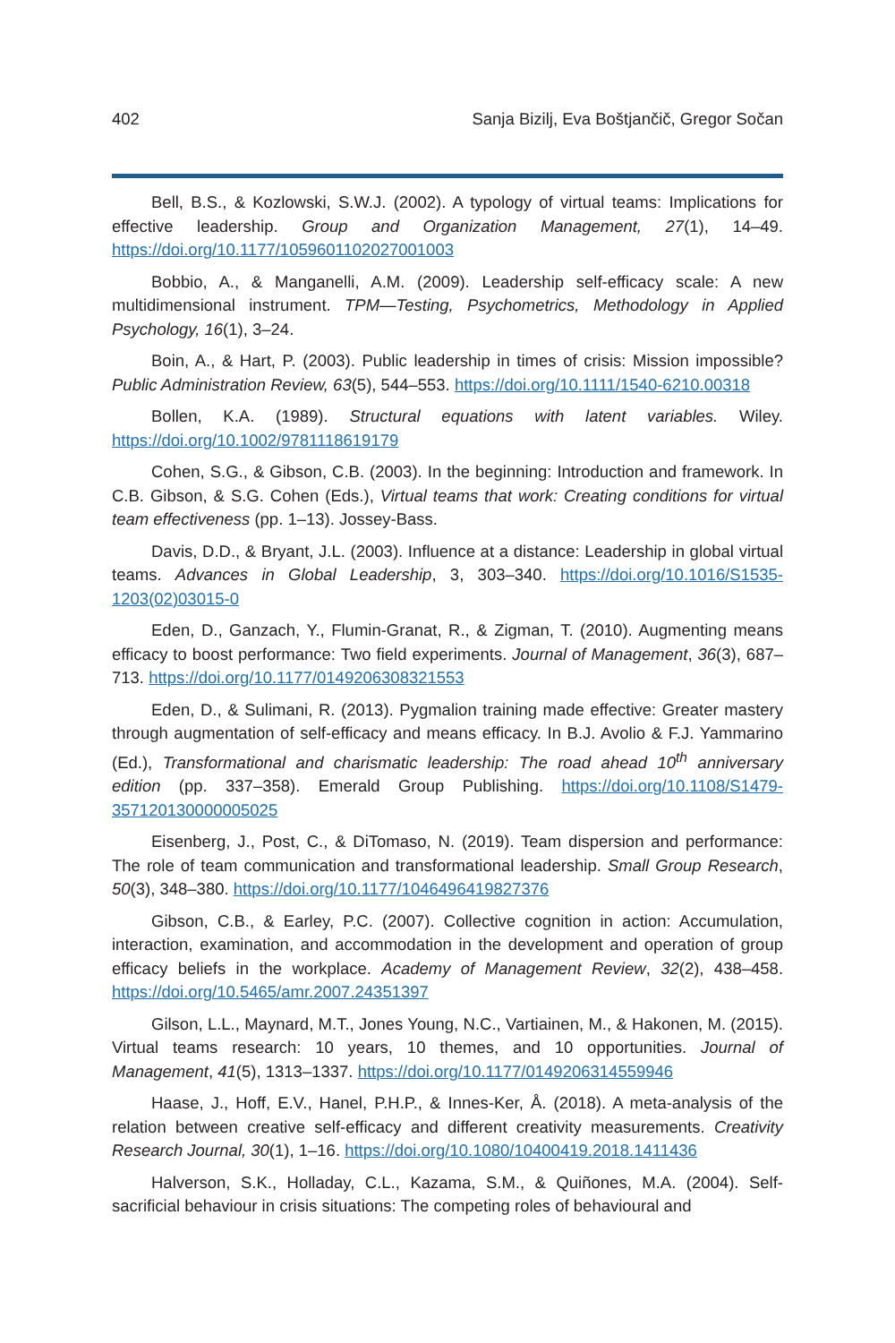402 Sanja Bizilj, Eva Boštjančič, Gregor Sočan
Bell, B.S., & Kozlowski, S.W.J. (2002). A typology of virtual teams: Implications for effective leadership. Group and Organization Management, 27(1), 14–49. https://doi.org/10.1177/1059601102027001003
Bobbio, A., & Manganelli, A.M. (2009). Leadership self-efficacy scale: A new multidimensional instrument. TPM—Testing, Psychometrics, Methodology in Applied Psychology, 16(1), 3–24.
Boin, A., & Hart, P. (2003). Public leadership in times of crisis: Mission impossible? Public Administration Review, 63(5), 544–553. https://doi.org/10.1111/1540-6210.00318
Bollen, K.A. (1989). Structural equations with latent variables. Wiley. https://doi.org/10.1002/9781118619179
Cohen, S.G., & Gibson, C.B. (2003). In the beginning: Introduction and framework. In C.B. Gibson, & S.G. Cohen (Eds.), Virtual teams that work: Creating conditions for virtual team effectiveness (pp. 1–13). Jossey-Bass.
Davis, D.D., & Bryant, J.L. (2003). Influence at a distance: Leadership in global virtual teams. Advances in Global Leadership, 3, 303–340. https://doi.org/10.1016/S1535-1203(02)03015-0
Eden, D., Ganzach, Y., Flumin-Granat, R., & Zigman, T. (2010). Augmenting means efficacy to boost performance: Two field experiments. Journal of Management, 36(3), 687–713. https://doi.org/10.1177/0149206308321553
Eden, D., & Sulimani, R. (2013). Pygmalion training made effective: Greater mastery through augmentation of self-efficacy and means efficacy. In B.J. Avolio & F.J. Yammarino (Ed.), Transformational and charismatic leadership: The road ahead 10<sup>th</sup> anniversary edition (pp. 337–358). Emerald Group Publishing. https://doi.org/10.1108/S1479-357120130000005025
Eisenberg, J., Post, C., & DiTomaso, N. (2019). Team dispersion and performance: The role of team communication and transformational leadership. Small Group Research, 50(3), 348–380. https://doi.org/10.1177/1046496419827376
Gibson, C.B., & Earley, P.C. (2007). Collective cognition in action: Accumulation, interaction, examination, and accommodation in the development and operation of group efficacy beliefs in the workplace. Academy of Management Review, 32(2), 438–458. https://doi.org/10.5465/amr.2007.24351397
Gilson, L.L., Maynard, M.T., Jones Young, N.C., Vartiainen, M., & Hakonen, M. (2015). Virtual teams research: 10 years, 10 themes, and 10 opportunities. Journal of Management, 41(5), 1313–1337. https://doi.org/10.1177/0149206314559946
Haase, J., Hoff, E.V., Hanel, P.H.P., & Innes-Ker, Å. (2018). A meta-analysis of the relation between creative self-efficacy and different creativity measurements. Creativity Research Journal, 30(1), 1–16. https://doi.org/10.1080/10400419.2018.1411436
Halverson, S.K., Holladay, C.L., Kazama, S.M., & Quiñones, M.A. (2004). Self-sacrificial behaviour in crisis situations: The competing roles of behavioural and